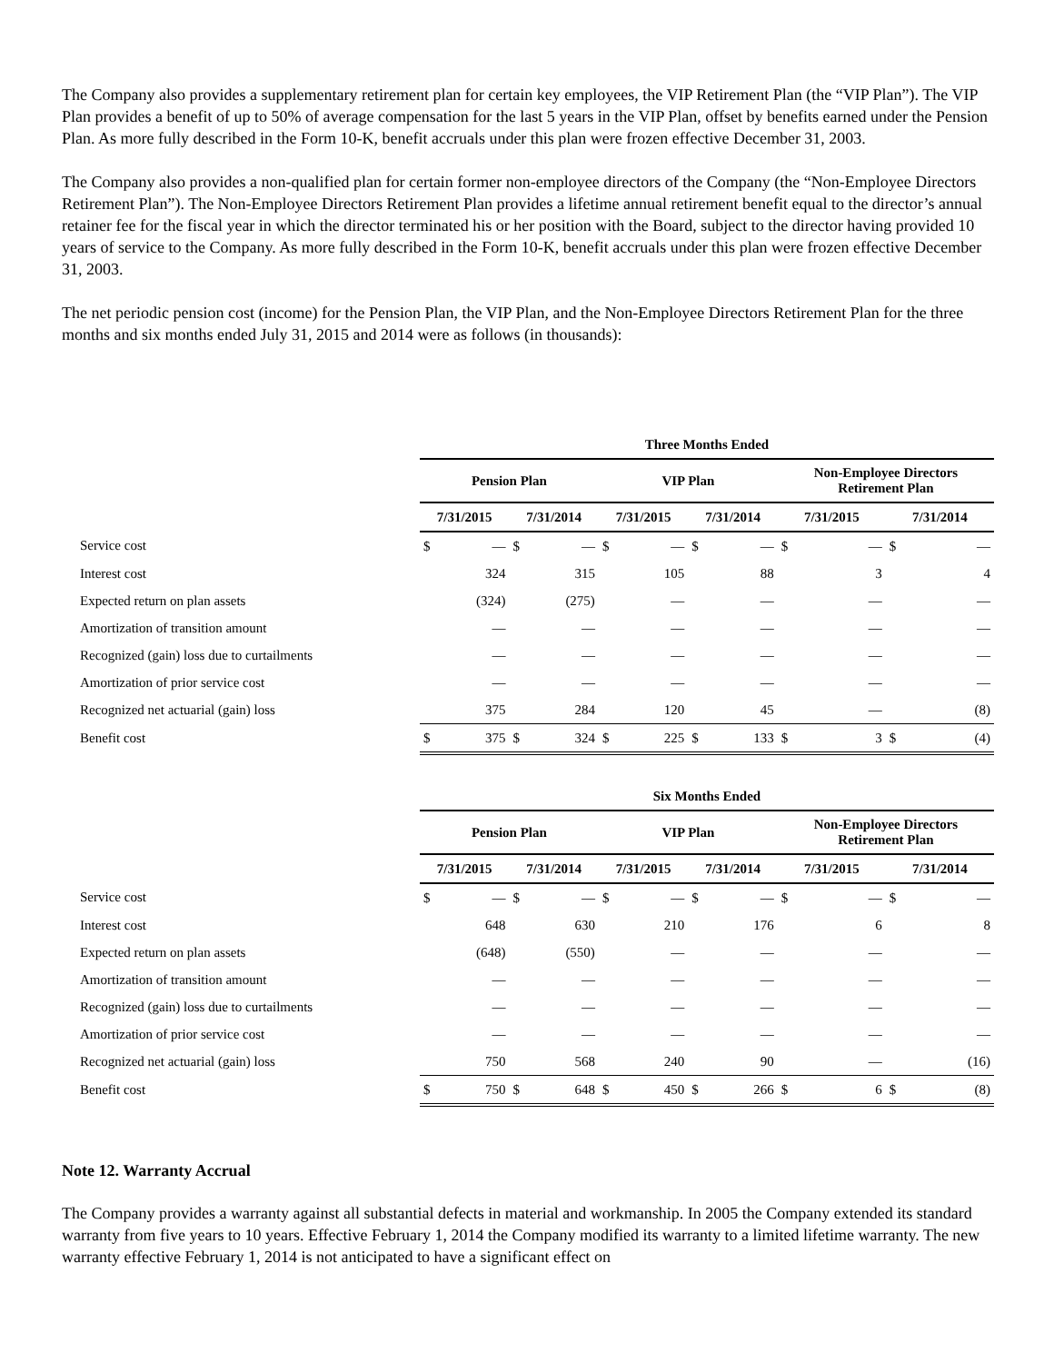The Company also provides a supplementary retirement plan for certain key employees, the VIP Retirement Plan (the “VIP Plan”). The VIP Plan provides a benefit of up to 50% of average compensation for the last 5 years in the VIP Plan, offset by benefits earned under the Pension Plan. As more fully described in the Form 10-K, benefit accruals under this plan were frozen effective December 31, 2003.
The Company also provides a non-qualified plan for certain former non-employee directors of the Company (the “Non-Employee Directors Retirement Plan”). The Non-Employee Directors Retirement Plan provides a lifetime annual retirement benefit equal to the director’s annual retainer fee for the fiscal year in which the director terminated his or her position with the Board, subject to the director having provided 10 years of service to the Company. As more fully described in the Form 10-K, benefit accruals under this plan were frozen effective December 31, 2003.
The net periodic pension cost (income) for the Pension Plan, the VIP Plan, and the Non-Employee Directors Retirement Plan for the three months and six months ended July 31, 2015 and 2014 were as follows (in thousands):
| | Three Months Ended | | | | | | | | | | | |
| --- | --- | --- | --- | --- | --- | --- | --- | --- | --- | --- | --- | --- |
| | Pension Plan | | | | VIP Plan | | | | Non-Employee Directors Retirement Plan | | | |
| | 7/31/2015 | | 7/31/2014 | | 7/31/2015 | | 7/31/2014 | | 7/31/2015 | | 7/31/2014 | |
| Service cost | $ | — | $ | — | $ | — | $ | — | $ | — | $ | — |
| Interest cost | | 324 | | 315 | | 105 | | 88 | | 3 | | 4 |
| Expected return on plan assets | | (324) | | (275) | | — | | — | | — | | — |
| Amortization of transition amount | | — | | — | | — | | — | | — | | — |
| Recognized (gain) loss due to curtailments | | — | | — | | — | | — | | — | | — |
| Amortization of prior service cost | | — | | — | | — | | — | | — | | — |
| Recognized net actuarial (gain) loss | | 375 | | 284 | | 120 | | 45 | | — | | (8) |
| Benefit cost | $ | 375 | $ | 324 | $ | 225 | $ | 133 | $ | 3 | $ | (4) |
| | Six Months Ended | | | | | | | | | | | |
| --- | --- | --- | --- | --- | --- | --- | --- | --- | --- | --- | --- | --- |
| | Pension Plan | | | | VIP Plan | | | | Non-Employee Directors Retirement Plan | | | |
| | 7/31/2015 | | 7/31/2014 | | 7/31/2015 | | 7/31/2014 | | 7/31/2015 | | 7/31/2014 | |
| Service cost | $ | — | $ | — | $ | — | $ | — | $ | — | $ | — |
| Interest cost | | 648 | | 630 | | 210 | | 176 | | 6 | | 8 |
| Expected return on plan assets | | (648) | | (550) | | — | | — | | — | | — |
| Amortization of transition amount | | — | | — | | — | | — | | — | | — |
| Recognized (gain) loss due to curtailments | | — | | — | | — | | — | | — | | — |
| Amortization of prior service cost | | — | | — | | — | | — | | — | | — |
| Recognized net actuarial (gain) loss | | 750 | | 568 | | 240 | | 90 | | — | | (16) |
| Benefit cost | $ | 750 | $ | 648 | $ | 450 | $ | 266 | $ | 6 | $ | (8) |
Note 12. Warranty Accrual
The Company provides a warranty against all substantial defects in material and workmanship. In 2005 the Company extended its standard warranty from five years to 10 years. Effective February 1, 2014 the Company modified its warranty to a limited lifetime warranty. The new warranty effective February 1, 2014 is not anticipated to have a significant effect on